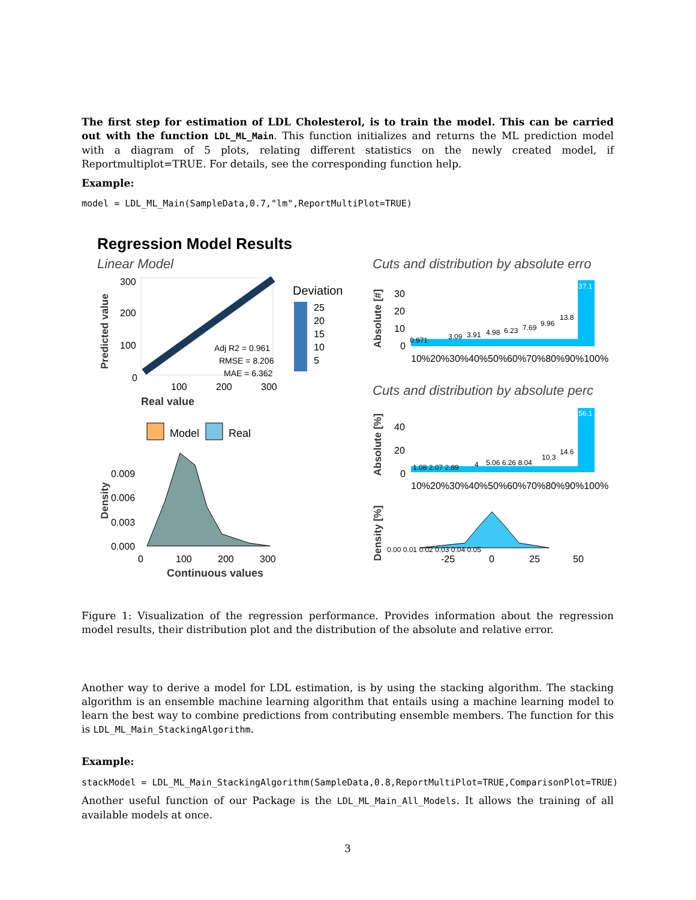The first step for estimation of LDL Cholesterol, is to train the model. This can be carried out with the function LDL_ML_Main. This function initializes and returns the ML prediction model with a diagram of 5 plots, relating different statistics on the newly created model, if Reportmultiplot=TRUE. For details, see the corresponding function help.
Example:
model = LDL_ML_Main(SampleData,0.7,"lm",ReportMultiPlot=TRUE)
Regression Model Results
Linear Model
300
200
100
0
100
200
300
Real value
Predicted value
Adj R2 = 0.961
RMSE = 8.206
MAE = 6.362
Deviation
25
20
15
10
5
Model
Real
0.009
0.006
0.003
0.000
0
100
200
300
Continuous values
Density
Cuts and distribution by absolute erro
30
20
10
0
0.971
3.09
3.91
4.98
6.23
7.69
9.96
13.8
37.1
10%20%30%40%50%60%70%80%90%100%
Absolute [#]
Cuts and distribution by absolute perc
40
20
0
1.08 2.07 2.89
4
5.06 6.26 8.04
10.3
14.6
56.1
10%20%30%40%50%60%70%80%90%100%
Absolute [%]
0.00 0.01 0.02 0.03 0.04 0.05
-25
0
25
50
Density [%]
Figure 1: Visualization of the regression performance. Provides information about the regression model results, their distribution plot and the distribution of the absolute and relative error.
Another way to derive a model for LDL estimation, is by using the stacking algorithm. The stacking algorithm is an ensemble machine learning algorithm that entails using a machine learning model to learn the best way to combine predictions from contributing ensemble members. The function for this is LDL_ML_Main_StackingAlgorithm.
Example:
stackModel = LDL_ML_Main_StackingAlgorithm(SampleData,0.8,ReportMultiPlot=TRUE,ComparisonPlot=TRUE)
Another useful function of our Package is the LDL_ML_Main_All_Models. It allows the training of all available models at once.
3